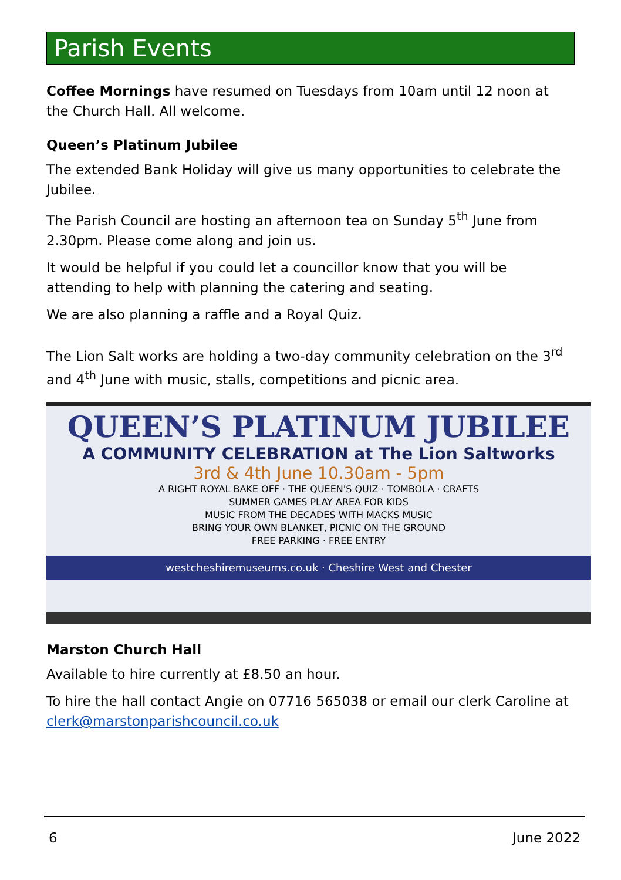Parish Events
Coffee Mornings have resumed on Tuesdays from 10am until 12 noon at the Church Hall. All welcome.
Queen’s Platinum Jubilee
The extended Bank Holiday will give us many opportunities to celebrate the Jubilee.
The Parish Council are hosting an afternoon tea on Sunday 5<sup>th</sup> June from 2.30pm. Please come along and join us.
It would be helpful if you could let a councillor know that you will be attending to help with planning the catering and seating.
We are also planning a raffle and a Royal Quiz.
The Lion Salt works are holding a two-day community celebration on the 3<sup>rd</sup> and 4<sup>th</sup> June with music, stalls, competitions and picnic area.
QUEEN’S PLATINUM JUBILEE
A COMMUNITY CELEBRATION at The Lion Saltworks
3rd & 4th June 10.30am - 5pm
A RIGHT ROYAL BAKE OFF · THE QUEEN'S QUIZ · TOMBOLA · CRAFTS
SUMMER GAMES PLAY AREA FOR KIDS
MUSIC FROM THE DECADES WITH MACKS MUSIC
BRING YOUR OWN BLANKET, PICNIC ON THE GROUND
FREE PARKING · FREE ENTRY
westcheshiremuseums.co.uk · Cheshire West and Chester
Marston Church Hall
Available to hire currently at £8.50 an hour.
To hire the hall contact Angie on 07716 565038 or email our clerk Caroline at clerk@marstonparishcouncil.co.uk
6 June 2022